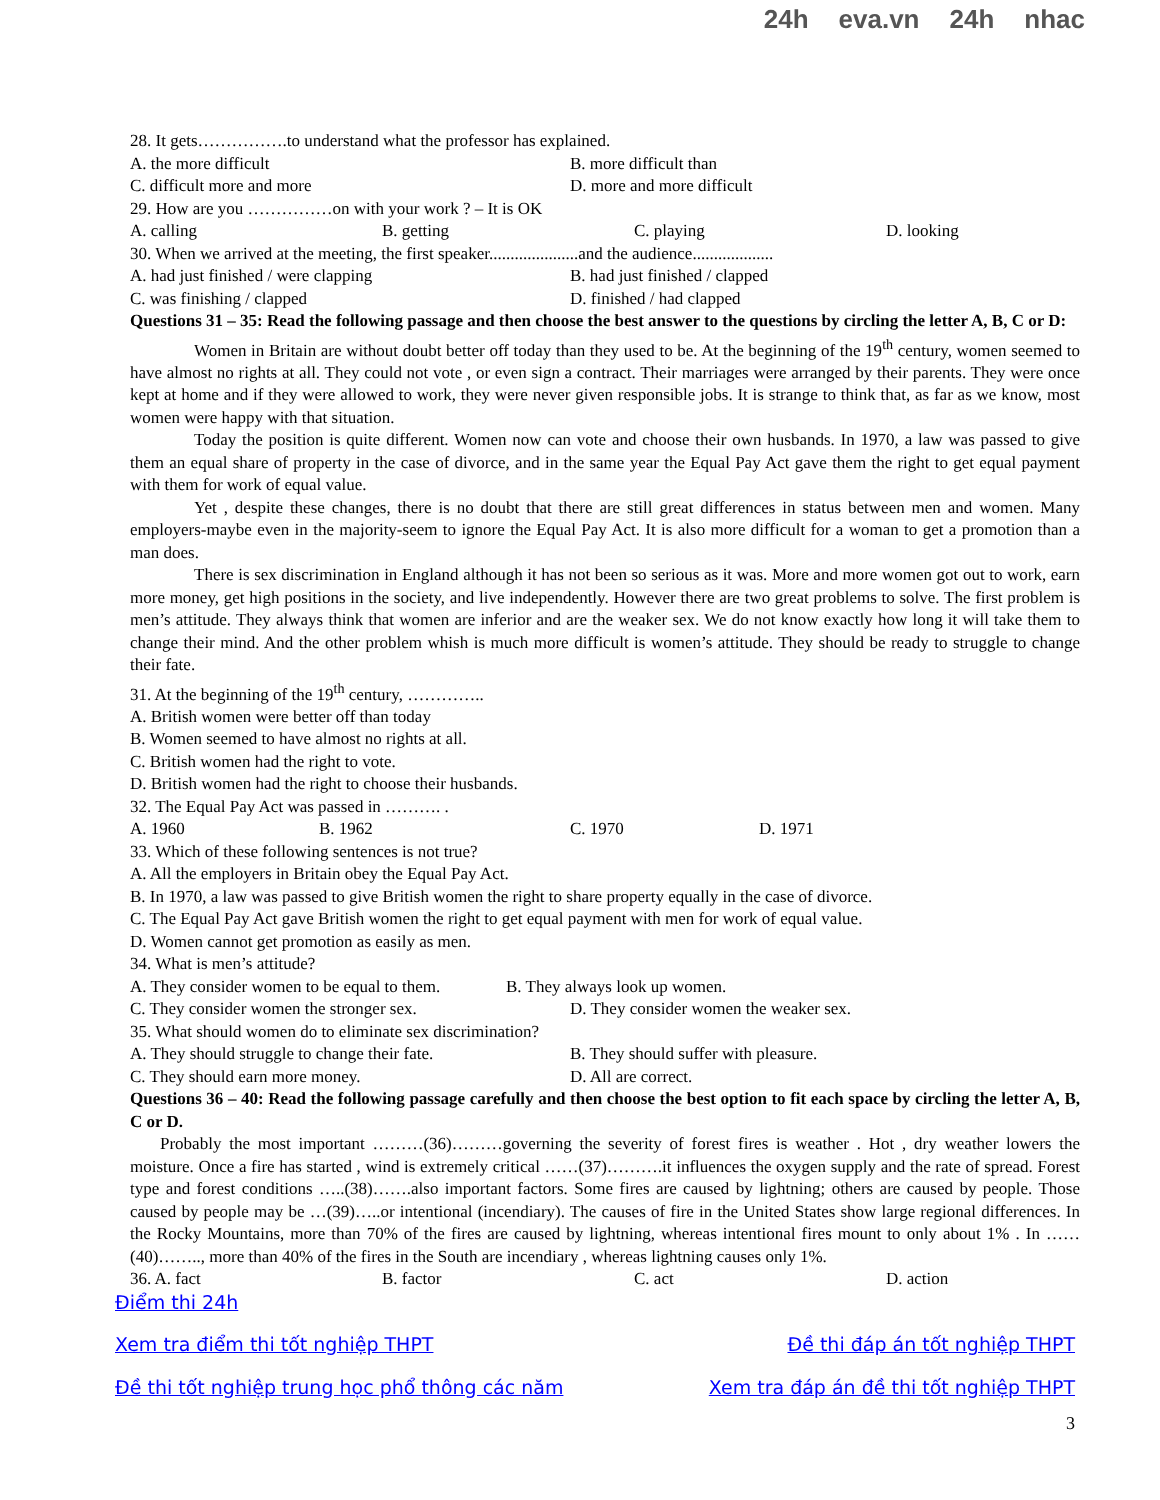24h eva.vn 24h nhac
28. It gets…………….to understand what the professor has explained.
A. the more difficult B. more difficult than
C. difficult more and more D. more and more difficult
29. How are you ……………on with your work ? – It is OK
A. calling B. getting C. playing D. looking
30. When we arrived at the meeting, the first speaker.....................and the audience...................
A. had just finished / were clapping B. had just finished / clapped
C. was finishing / clapped D. finished / had clapped
Questions 31 – 35: Read the following passage and then choose the best answer to the questions by circling the letter A, B, C or D:
Women in Britain are without doubt better off today than they used to be. At the beginning of the 19<sup>th</sup> century, women seemed to have almost no rights at all. They could not vote , or even sign a contract. Their marriages were arranged by their parents. They were once kept at home and if they were allowed to work, they were never given responsible jobs. It is strange to think that, as far as we know, most women were happy with that situation.
Today the position is quite different. Women now can vote and choose their own husbands. In 1970, a law was passed to give them an equal share of property in the case of divorce, and in the same year the Equal Pay Act gave them the right to get equal payment with them for work of equal value.
Yet , despite these changes, there is no doubt that there are still great differences in status between men and women. Many employers-maybe even in the majority-seem to ignore the Equal Pay Act. It is also more difficult for a woman to get a promotion than a man does.
There is sex discrimination in England although it has not been so serious as it was. More and more women got out to work, earn more money, get high positions in the society, and live independently. However there are two great problems to solve. The first problem is men’s attitude. They always think that women are inferior and are the weaker sex. We do not know exactly how long it will take them to change their mind. And the other problem whish is much more difficult is women’s attitude. They should be ready to struggle to change their fate.
31. At the beginning of the 19<sup>th</sup> century, …………..
A. British women were better off than today
B. Women seemed to have almost no rights at all.
C. British women had the right to vote.
D. British women had the right to choose their husbands.
32. The Equal Pay Act was passed in ………. .
A. 1960 B. 1962 C. 1970 D. 1971
33. Which of these following sentences is not true?
A. All the employers in Britain obey the Equal Pay Act.
B. In 1970, a law was passed to give British women the right to share property equally in the case of divorce.
C. The Equal Pay Act gave British women the right to get equal payment with men for work of equal value.
D. Women cannot get promotion as easily as men.
34. What is men’s attitude?
A. They consider women to be equal to them. B. They always look up women.
C. They consider women the stronger sex. D. They consider women the weaker sex.
35. What should women do to eliminate sex discrimination?
A. They should struggle to change their fate. B. They should suffer with pleasure.
C. They should earn more money. D. All are correct.
Questions 36 – 40: Read the following passage carefully and then choose the best option to fit each space by circling the letter A, B, C or D.
Probably the most important ………(36)………governing the severity of forest fires is weather . Hot , dry weather lowers the moisture. Once a fire has started , wind is extremely critical ……(37)……….it influences the oxygen supply and the rate of spread. Forest type and forest conditions …..(38)…….also important factors. Some fires are caused by lightning; others are caused by people. Those caused by people may be …(39)…..or intentional (incendiary). The causes of fire in the United States show large regional differences. In the Rocky Mountains, more than 70% of the fires are caused by lightning, whereas intentional fires mount to only about 1% . In ……(40)…….., more than 40% of the fires in the South are incendiary , whereas lightning causes only 1%.
36. A. fact B. factor C. act D. action
Điểm thi 24h
Xem tra điểm thi tốt nghiệp THPT Đề thi đáp án tốt nghiệp THPT
Đề thi tốt nghiệp trung học phổ thông các năm Xem tra đáp án đề thi tốt nghiệp THPT
3